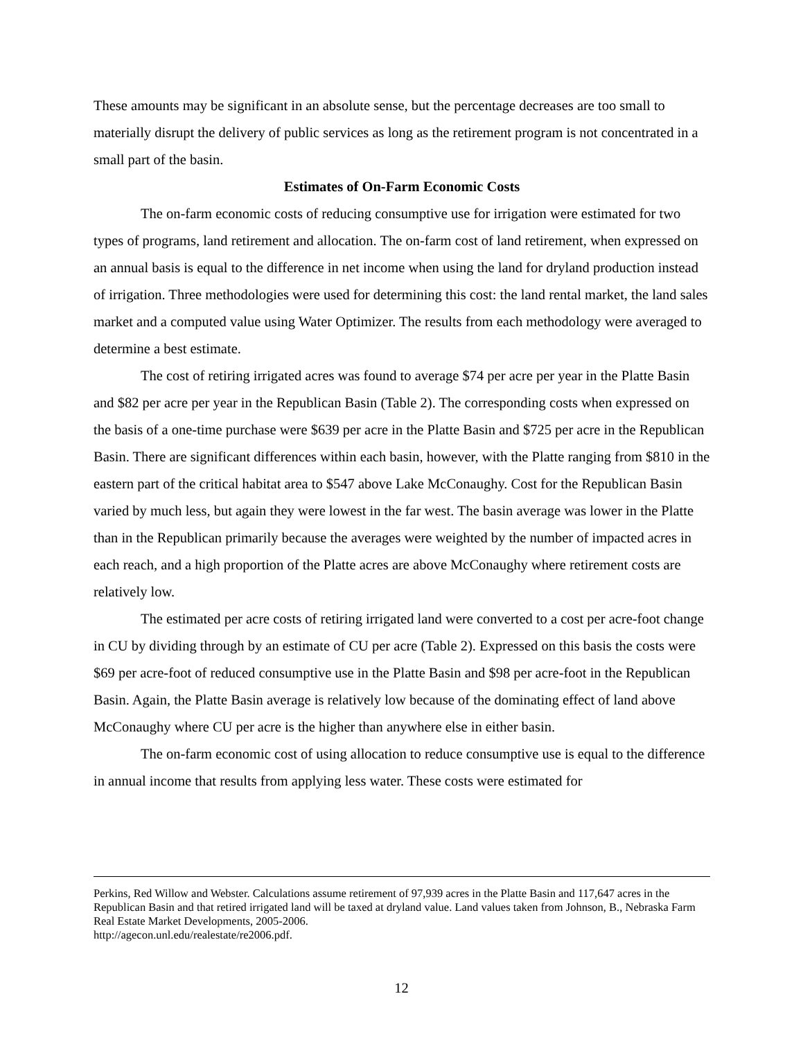These amounts may be significant in an absolute sense, but the percentage decreases are too small to materially disrupt the delivery of public services as long as the retirement program is not concentrated in a small part of the basin.
Estimates of On-Farm Economic Costs
The on-farm economic costs of reducing consumptive use for irrigation were estimated for two types of programs, land retirement and allocation. The on-farm cost of land retirement, when expressed on an annual basis is equal to the difference in net income when using the land for dryland production instead of irrigation. Three methodologies were used for determining this cost: the land rental market, the land sales market and a computed value using Water Optimizer. The results from each methodology were averaged to determine a best estimate.
The cost of retiring irrigated acres was found to average $74 per acre per year in the Platte Basin and $82 per acre per year in the Republican Basin (Table 2). The corresponding costs when expressed on the basis of a one-time purchase were $639 per acre in the Platte Basin and $725 per acre in the Republican Basin. There are significant differences within each basin, however, with the Platte ranging from $810 in the eastern part of the critical habitat area to $547 above Lake McConaughy. Cost for the Republican Basin varied by much less, but again they were lowest in the far west. The basin average was lower in the Platte than in the Republican primarily because the averages were weighted by the number of impacted acres in each reach, and a high proportion of the Platte acres are above McConaughy where retirement costs are relatively low.
The estimated per acre costs of retiring irrigated land were converted to a cost per acre-foot change in CU by dividing through by an estimate of CU per acre (Table 2). Expressed on this basis the costs were $69 per acre-foot of reduced consumptive use in the Platte Basin and $98 per acre-foot in the Republican Basin. Again, the Platte Basin average is relatively low because of the dominating effect of land above McConaughy where CU per acre is the higher than anywhere else in either basin.
The on-farm economic cost of using allocation to reduce consumptive use is equal to the difference in annual income that results from applying less water. These costs were estimated for
Perkins, Red Willow and Webster. Calculations assume retirement of 97,939 acres in the Platte Basin and 117,647 acres in the Republican Basin and that retired irrigated land will be taxed at dryland value. Land values taken from Johnson, B., Nebraska Farm Real Estate Market Developments, 2005-2006.
http://agecon.unl.edu/realestate/re2006.pdf.
12